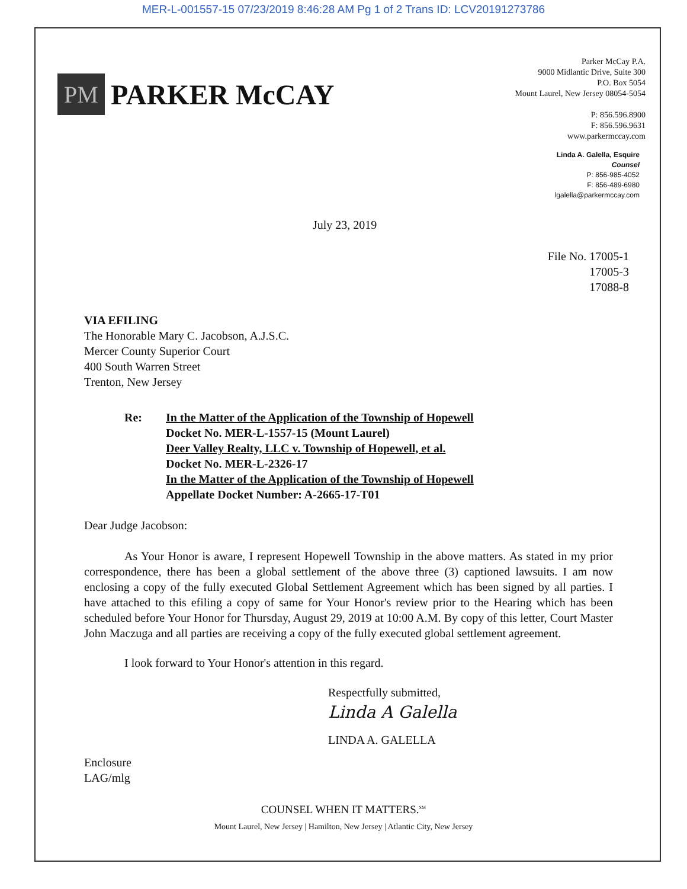MER-L-001557-15 07/23/2019 8:46:28 AM Pg 1 of 2 Trans ID: LCV20191273786
PM
PARKER McCAY
Parker McCay P.A.
9000 Midlantic Drive, Suite 300
P.O. Box 5054
Mount Laurel, New Jersey 08054-5054
P: 856.596.8900
F: 856.596.9631
www.parkermccay.com
Linda A. Galella, Esquire
Counsel
P: 856-985-4052
F: 856-489-6980
lgalella@parkermccay.com
July 23, 2019
File No. 17005-1
17005-3
17088-8
VIA EFILING
The Honorable Mary C. Jacobson, A.J.S.C.
Mercer County Superior Court
400 South Warren Street
Trenton, New Jersey
Re: In the Matter of the Application of the Township of Hopewell
Docket No. MER-L-1557-15 (Mount Laurel)
Deer Valley Realty, LLC v. Township of Hopewell, et al.
Docket No. MER-L-2326-17
In the Matter of the Application of the Township of Hopewell
Appellate Docket Number: A-2665-17-T01
Dear Judge Jacobson:
As Your Honor is aware, I represent Hopewell Township in the above matters. As stated in my prior correspondence, there has been a global settlement of the above three (3) captioned lawsuits. I am now enclosing a copy of the fully executed Global Settlement Agreement which has been signed by all parties. I have attached to this efiling a copy of same for Your Honor's review prior to the Hearing which has been scheduled before Your Honor for Thursday, August 29, 2019 at 10:00 A.M. By copy of this letter, Court Master John Maczuga and all parties are receiving a copy of the fully executed global settlement agreement.
I look forward to Your Honor's attention in this regard.
Respectfully submitted,
Linda A Galella
LINDA A. GALELLA
Enclosure
LAG/mlg
COUNSEL WHEN IT MATTERS.<sup>SM</sup>
Mount Laurel, New Jersey | Hamilton, New Jersey | Atlantic City, New Jersey